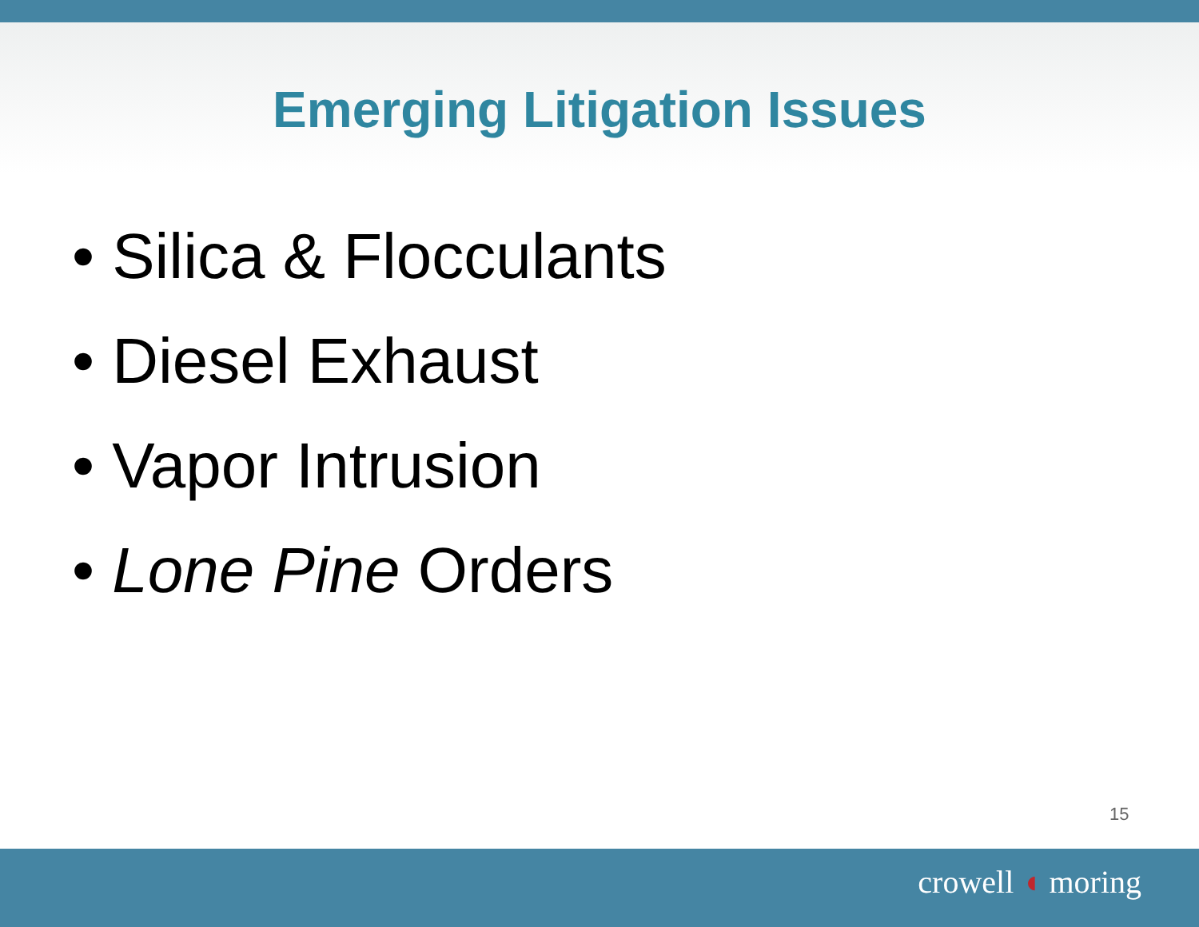Emerging Litigation Issues
• Silica & Flocculants
• Diesel Exhaust
• Vapor Intrusion
• Lone Pine Orders
15
crowell ◖ moring